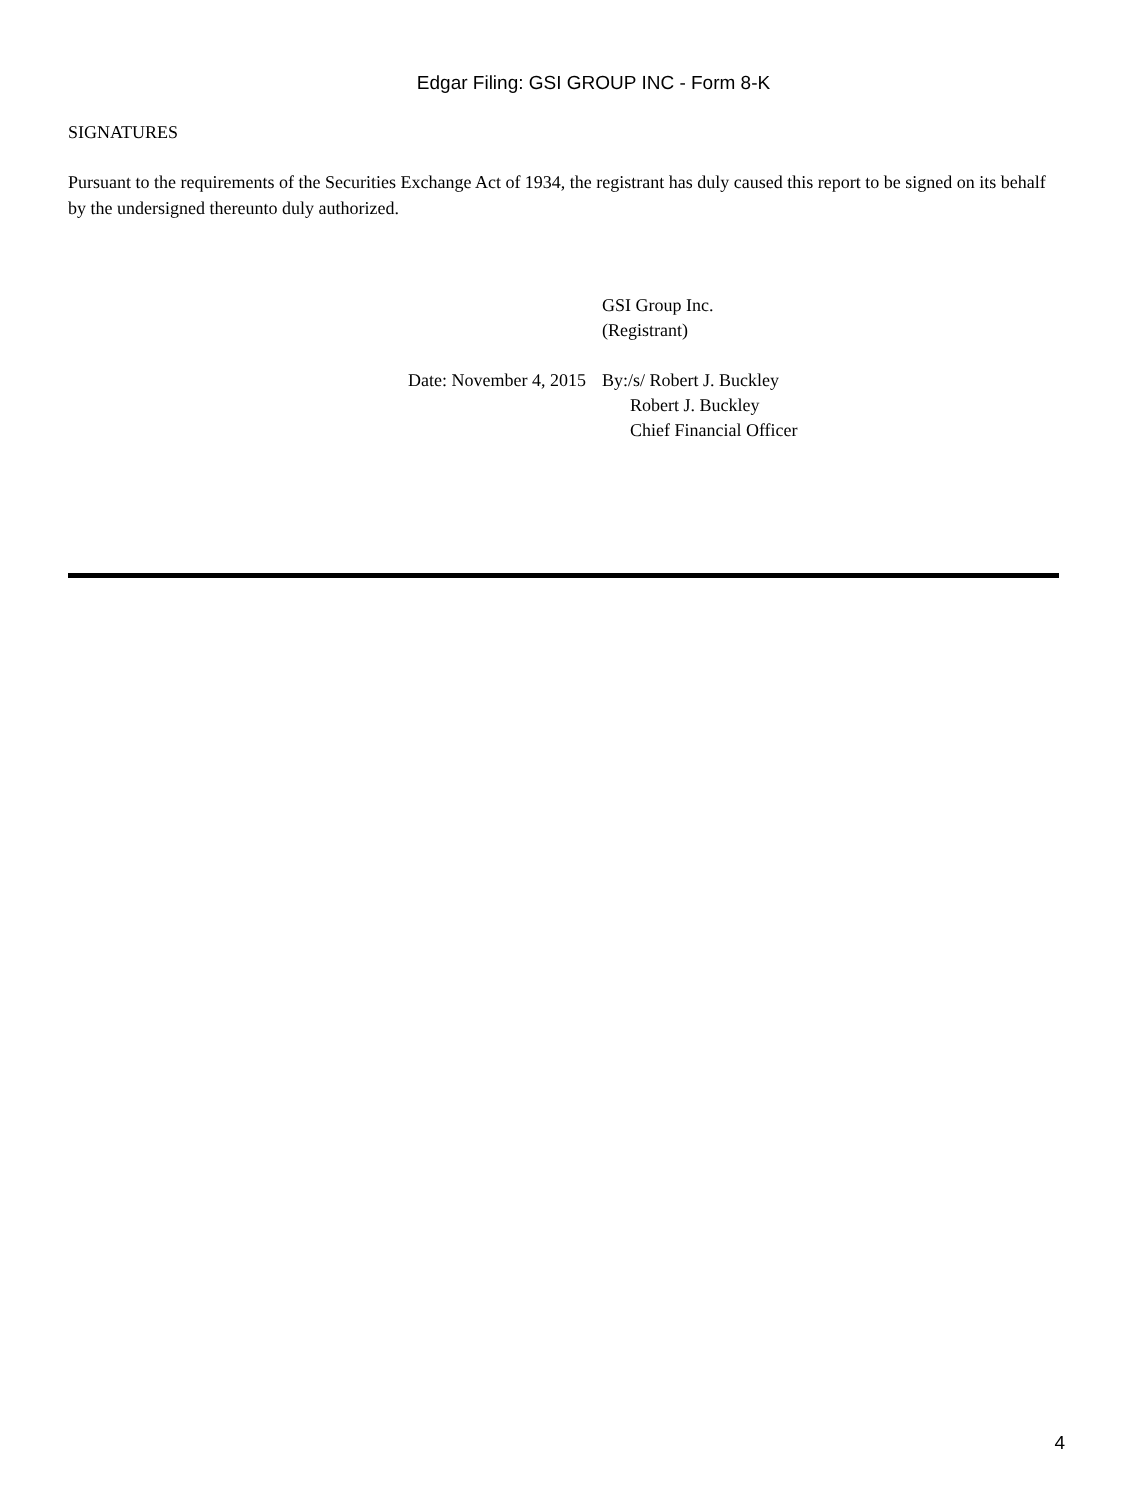Edgar Filing: GSI GROUP INC - Form 8-K
SIGNATURES
Pursuant to the requirements of the Securities Exchange Act of 1934, the registrant has duly caused this report to be signed on its behalf by the undersigned thereunto duly authorized.
| | GSI Group Inc. | |
| | (Registrant) | |
| Date: November 4, 2015 | By: | /s/ Robert J. Buckley |
| | | Robert J. Buckley |
| | | Chief Financial Officer |
4